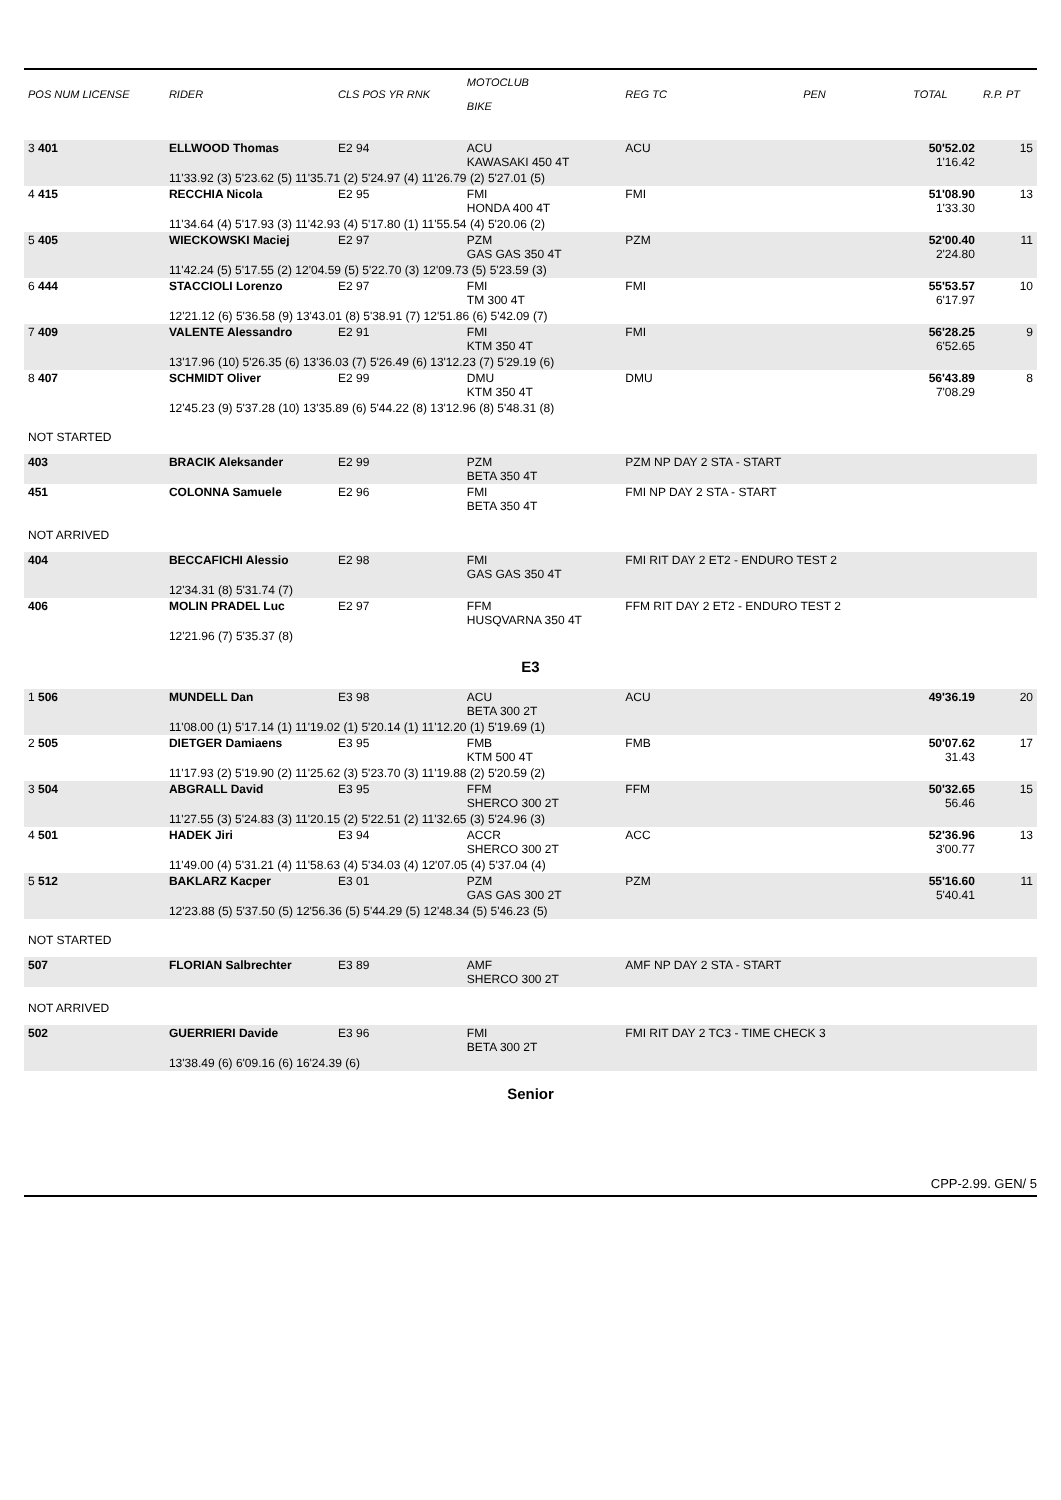| POS NUM LICENSE | RIDER | CLS POS YR RNK | MOTOCLUB BIKE | REG TC | PEN | TOTAL | R.P. PT |
| --- | --- | --- | --- | --- | --- | --- | --- |
| 3 401 | ELLWOOD Thomas | E2 94 | ACU KAWASAKI 450 4T | ACU | | 50'52.02 1'16.42 | 15 |
| | 11'33.92 (3) 5'23.62 (5) 11'35.71 (2) 5'24.97 (4) 11'26.79 (2) 5'27.01 (5) | | | | | | |
| 4 415 | RECCHIA Nicola | E2 95 | FMI HONDA 400 4T | FMI | | 51'08.90 1'33.30 | 13 |
| | 11'34.64 (4) 5'17.93 (3) 11'42.93 (4) 5'17.80 (1) 11'55.54 (4) 5'20.06 (2) | | | | | | |
| 5 405 | WIECKOWSKI Maciej | E2 97 | PZM GAS GAS 350 4T | PZM | | 52'00.40 2'24.80 | 11 |
| | 11'42.24 (5) 5'17.55 (2) 12'04.59 (5) 5'22.70 (3) 12'09.73 (5) 5'23.59 (3) | | | | | | |
| 6 444 | STACCIOLI Lorenzo | E2 97 | FMI TM 300 4T | FMI | | 55'53.57 6'17.97 | 10 |
| | 12'21.12 (6) 5'36.58 (9) 13'43.01 (8) 5'38.91 (7) 12'51.86 (6) 5'42.09 (7) | | | | | | |
| 7 409 | VALENTE Alessandro | E2 91 | FMI KTM 350 4T | FMI | | 56'28.25 6'52.65 | 9 |
| | 13'17.96 (10) 5'26.35 (6) 13'36.03 (7) 5'26.49 (6) 13'12.23 (7) 5'29.19 (6) | | | | | | |
| 8 407 | SCHMIDT Oliver | E2 99 | DMU KTM 350 4T | DMU | | 56'43.89 7'08.29 | 8 |
| | 12'45.23 (9) 5'37.28 (10) 13'35.89 (6) 5'44.22 (8) 13'12.96 (8) 5'48.31 (8) | | | | | | |
| NOT STARTED | | | | | | | |
| 403 | BRACIK Aleksander | E2 99 | PZM BETA 350 4T | PZM NP DAY 2 STA - START | | | |
| 451 | COLONNA Samuele | E2 96 | FMI BETA 350 4T | FMI NP DAY 2 STA - START | | | |
| NOT ARRIVED | | | | | | | |
| 404 | BECCAFICHI Alessio | E2 98 | FMI GAS GAS 350 4T | FMI RIT DAY 2 ET2 - ENDURO TEST 2 | | | |
| | 12'34.31 (8) 5'31.74 (7) | | | | | | |
| 406 | MOLIN PRADEL Luc | E2 97 | FFM HUSQVARNA 350 4T | FFM RIT DAY 2 ET2 - ENDURO TEST 2 | | | |
| | 12'21.96 (7) 5'35.37 (8) | | | | | | |
| E3 | | | | | | | |
| 1 506 | MUNDELL Dan | E3 98 | ACU BETA 300 2T | ACU | | 49'36.19 | 20 |
| | 11'08.00 (1) 5'17.14 (1) 11'19.02 (1) 5'20.14 (1) 11'12.20 (1) 5'19.69 (1) | | | | | | |
| 2 505 | DIETGER Damiaens | E3 95 | FMB KTM 500 4T | FMB | | 50'07.62 31.43 | 17 |
| | 11'17.93 (2) 5'19.90 (2) 11'25.62 (3) 5'23.70 (3) 11'19.88 (2) 5'20.59 (2) | | | | | | |
| 3 504 | ABGRALL David | E3 95 | FFM SHERCO 300 2T | FFM | | 50'32.65 56.46 | 15 |
| | 11'27.55 (3) 5'24.83 (3) 11'20.15 (2) 5'22.51 (2) 11'32.65 (3) 5'24.96 (3) | | | | | | |
| 4 501 | HADEK Jiri | E3 94 | ACCR SHERCO 300 2T | ACC | | 52'36.96 3'00.77 | 13 |
| | 11'49.00 (4) 5'31.21 (4) 11'58.63 (4) 5'34.03 (4) 12'07.05 (4) 5'37.04 (4) | | | | | | |
| 5 512 | BAKLARZ Kacper | E3 01 | PZM GAS GAS 300 2T | PZM | | 55'16.60 5'40.41 | 11 |
| | 12'23.88 (5) 5'37.50 (5) 12'56.36 (5) 5'44.29 (5) 12'48.34 (5) 5'46.23 (5) | | | | | | |
| NOT STARTED | | | | | | | |
| 507 | FLORIAN Salbrechter | E3 89 | AMF SHERCO 300 2T | AMF NP DAY 2 STA - START | | | |
| NOT ARRIVED | | | | | | | |
| 502 | GUERRIERI Davide | E3 96 | FMI BETA 300 2T | FMI RIT DAY 2 TC3 - TIME CHECK 3 | | | |
| | 13'38.49 (6) 6'09.16 (6) 16'24.39 (6) | | | | | | |
| Senior | | | | | | | |
CPP-2.99. GEN/ 5